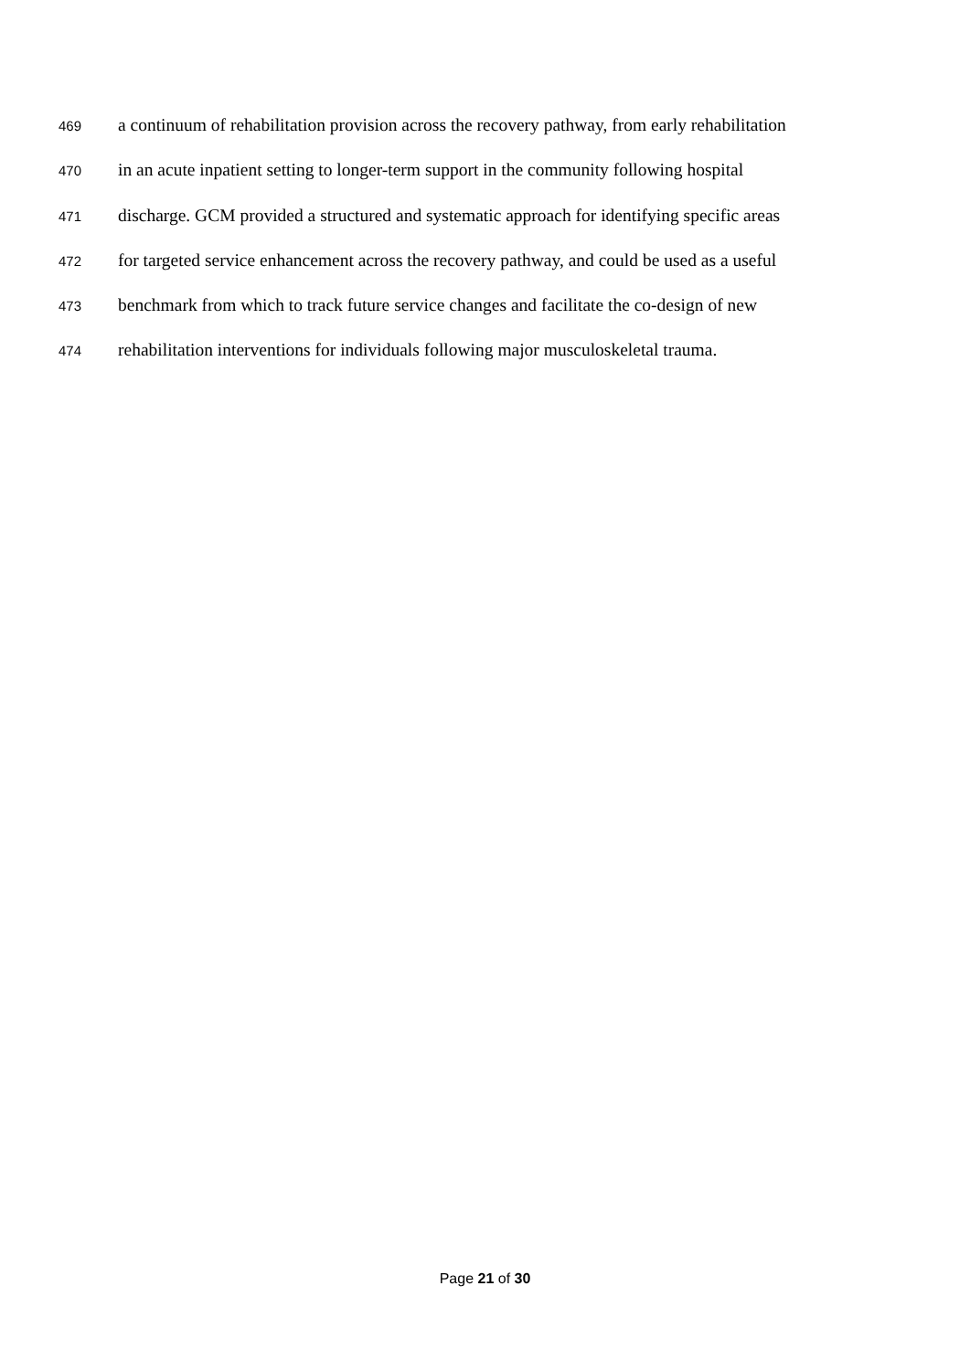469 a continuum of rehabilitation provision across the recovery pathway, from early rehabilitation
470 in an acute inpatient setting to longer-term support in the community following hospital
471 discharge. GCM provided a structured and systematic approach for identifying specific areas
472 for targeted service enhancement across the recovery pathway, and could be used as a useful
473 benchmark from which to track future service changes and facilitate the co-design of new
474 rehabilitation interventions for individuals following major musculoskeletal trauma.
Page 21 of 30